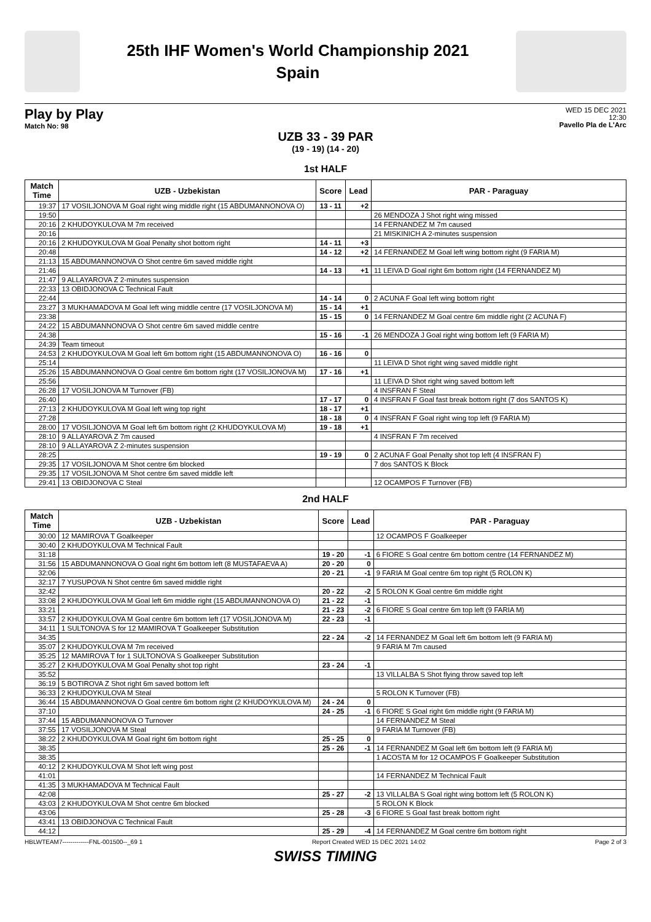25th IHF Women's World Championship 2021
Spain
Play by Play
Match No: 98
WED 15 DEC 2021
12:30
Pavello Pla de L'Arc
UZB 33 - 39 PAR
(19 - 19) (14 - 20)
1st HALF
| Match Time | UZB - Uzbekistan | Score | Lead | PAR - Paraguay |
| --- | --- | --- | --- | --- |
| 19:37 | 17 VOSILJONOVA M Goal right wing middle right (15 ABDUMANNONOVA O) | 13 - 11 | +2 | |
| 19:50 | | | | 26 MENDOZA J Shot right wing missed |
| 20:16 | 2 KHUDOYKULOVA M 7m received | | | 14 FERNANDEZ M 7m caused |
| 20:16 | | | | 21 MISKINICH A 2-minutes suspension |
| 20:16 | 2 KHUDOYKULOVA M Goal Penalty shot bottom right | 14 - 11 | +3 | |
| 20:48 | | 14 - 12 | +2 | 14 FERNANDEZ M Goal left wing bottom right (9 FARIA M) |
| 21:13 | 15 ABDUMANNONOVA O Shot centre 6m saved middle right | | | |
| 21:46 | | 14 - 13 | +1 | 11 LEIVA D Goal right 6m bottom right (14 FERNANDEZ M) |
| 21:47 | 9 ALLAYAROVA Z 2-minutes suspension | | | |
| 22:33 | 13 OBIDJONOVA C Technical Fault | | | |
| 22:44 | | 14 - 14 | 0 | 2 ACUNA F Goal left wing bottom right |
| 23:27 | 3 MUKHAMADOVA M Goal left wing middle centre (17 VOSILJONOVA M) | 15 - 14 | +1 | |
| 23:38 | | 15 - 15 | 0 | 14 FERNANDEZ M Goal centre 6m middle right (2 ACUNA F) |
| 24:22 | 15 ABDUMANNONOVA O Shot centre 6m saved middle centre | | | |
| 24:38 | | 15 - 16 | -1 | 26 MENDOZA J Goal right wing bottom left (9 FARIA M) |
| 24:39 | Team timeout | | | |
| 24:53 | 2 KHUDOYKULOVA M Goal left 6m bottom right (15 ABDUMANNONOVA O) | 16 - 16 | 0 | |
| 25:14 | | | | 11 LEIVA D Shot right wing saved middle right |
| 25:26 | 15 ABDUMANNONOVA O Goal centre 6m bottom right (17 VOSILJONOVA M) | 17 - 16 | +1 | |
| 25:56 | | | | 11 LEIVA D Shot right wing saved bottom left |
| 26:28 | 17 VOSILJONOVA M Turnover (FB) | | | 4 INSFRAN F Steal |
| 26:40 | | 17 - 17 | 0 | 4 INSFRAN F Goal fast break bottom right (7 dos SANTOS K) |
| 27:13 | 2 KHUDOYKULOVA M Goal left wing top right | 18 - 17 | +1 | |
| 27:28 | | 18 - 18 | 0 | 4 INSFRAN F Goal right wing top left (9 FARIA M) |
| 28:00 | 17 VOSILJONOVA M Goal left 6m bottom right (2 KHUDOYKULOVA M) | 19 - 18 | +1 | |
| 28:10 | 9 ALLAYAROVA Z 7m caused | | | 4 INSFRAN F 7m received |
| 28:10 | 9 ALLAYAROVA Z 2-minutes suspension | | | |
| 28:25 | | 19 - 19 | 0 | 2 ACUNA F Goal Penalty shot top left (4 INSFRAN F) |
| 29:35 | 17 VOSILJONOVA M Shot centre 6m blocked | | | 7 dos SANTOS K Block |
| 29:35 | 17 VOSILJONOVA M Shot centre 6m saved middle left | | | |
| 29:41 | 13 OBIDJONOVA C Steal | | | 12 OCAMPOS F Turnover (FB) |
2nd HALF
| Match Time | UZB - Uzbekistan | Score | Lead | PAR - Paraguay |
| --- | --- | --- | --- | --- |
| 30:00 | 12 MAMIROVA T Goalkeeper | | | 12 OCAMPOS F Goalkeeper |
| 30:40 | 2 KHUDOYKULOVA M Technical Fault | | | |
| 31:18 | | 19 - 20 | -1 | 6 FIORE S Goal centre 6m bottom centre (14 FERNANDEZ M) |
| 31:56 | 15 ABDUMANNONOVA O Goal right 6m bottom left (8 MUSTAFAEVA A) | 20 - 20 | 0 | |
| 32:06 | | 20 - 21 | -1 | 9 FARIA M Goal centre 6m top right (5 ROLON K) |
| 32:17 | 7 YUSUPOVA N Shot centre 6m saved middle right | | | |
| 32:42 | | 20 - 22 | -2 | 5 ROLON K Goal centre 6m middle right |
| 33:08 | 2 KHUDOYKULOVA M Goal left 6m middle right (15 ABDUMANNONOVA O) | 21 - 22 | -1 | |
| 33:21 | | 21 - 23 | -2 | 6 FIORE S Goal centre 6m top left (9 FARIA M) |
| 33:57 | 2 KHUDOYKULOVA M Goal centre 6m bottom left (17 VOSILJONOVA M) | 22 - 23 | -1 | |
| 34:11 | 1 SULTONOVA S for 12 MAMIROVA T Goalkeeper Substitution | | | |
| 34:35 | | 22 - 24 | -2 | 14 FERNANDEZ M Goal left 6m bottom left (9 FARIA M) |
| 35:07 | 2 KHUDOYKULOVA M 7m received | | | 9 FARIA M 7m caused |
| 35:25 | 12 MAMIROVA T for 1 SULTONOVA S Goalkeeper Substitution | | | |
| 35:27 | 2 KHUDOYKULOVA M Goal Penalty shot top right | 23 - 24 | -1 | |
| 35:52 | | | | 13 VILLALBA S Shot flying throw saved top left |
| 36:19 | 5 BOTIROVA Z Shot right 6m saved bottom left | | | |
| 36:33 | 2 KHUDOYKULOVA M Steal | | | 5 ROLON K Turnover (FB) |
| 36:44 | 15 ABDUMANNONOVA O Goal centre 6m bottom right (2 KHUDOYKULOVA M) | 24 - 24 | 0 | |
| 37:10 | | 24 - 25 | -1 | 6 FIORE S Goal right 6m middle right (9 FARIA M) |
| 37:44 | 15 ABDUMANNONOVA O Turnover | | | 14 FERNANDEZ M Steal |
| 37:55 | 17 VOSILJONOVA M Steal | | | 9 FARIA M Turnover (FB) |
| 38:22 | 2 KHUDOYKULOVA M Goal right 6m bottom right | 25 - 25 | 0 | |
| 38:35 | | 25 - 26 | -1 | 14 FERNANDEZ M Goal left 6m bottom left (9 FARIA M) |
| 38:35 | | | | 1 ACOSTA M for 12 OCAMPOS F Goalkeeper Substitution |
| 40:12 | 2 KHUDOYKULOVA M Shot left wing post | | | |
| 41:01 | | | | 14 FERNANDEZ M Technical Fault |
| 41:35 | 3 MUKHAMADOVA M Technical Fault | | | |
| 42:08 | | 25 - 27 | -2 | 13 VILLALBA S Goal right wing bottom left (5 ROLON K) |
| 43:03 | 2 KHUDOYKULOVA M Shot centre 6m blocked | | | 5 ROLON K Block |
| 43:06 | | 25 - 28 | -3 | 6 FIORE S Goal fast break bottom right |
| 43:41 | 13 OBIDJONOVA C Technical Fault | | | |
| 44:12 | | 25 - 29 | -4 | 14 FERNANDEZ M Goal centre 6m bottom right |
HBLWTEAM7-------------FNL-001500--_69 1 Report Created WED 15 DEC 2021 14:02 Page 2 of 3
SWISS TIMING